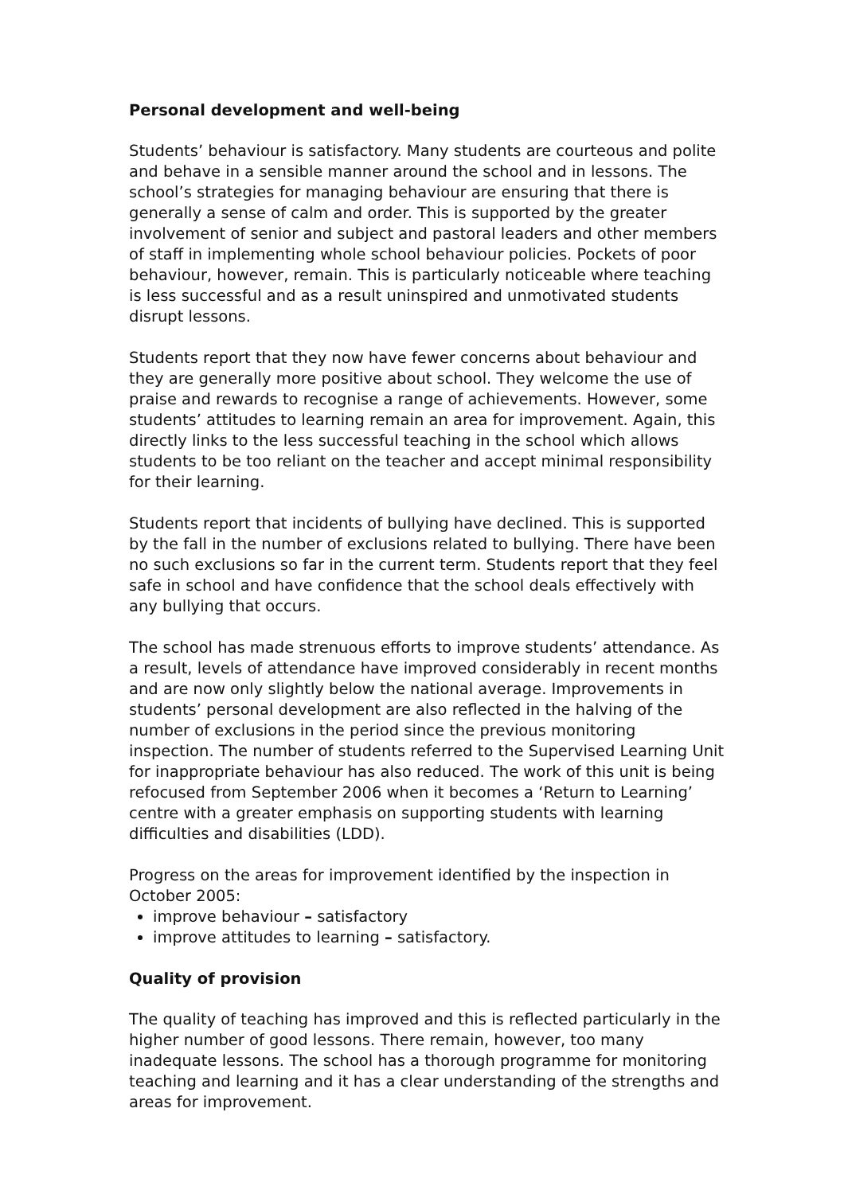Personal development and well-being
Students’ behaviour is satisfactory. Many students are courteous and polite and behave in a sensible manner around the school and in lessons. The school’s strategies for managing behaviour are ensuring that there is generally a sense of calm and order. This is supported by the greater involvement of senior and subject and pastoral leaders and other members of staff in implementing whole school behaviour policies. Pockets of poor behaviour, however, remain. This is particularly noticeable where teaching is less successful and as a result uninspired and unmotivated students disrupt lessons.
Students report that they now have fewer concerns about behaviour and they are generally more positive about school. They welcome the use of praise and rewards to recognise a range of achievements. However, some students’ attitudes to learning remain an area for improvement. Again, this directly links to the less successful teaching in the school which allows students to be too reliant on the teacher and accept minimal responsibility for their learning.
Students report that incidents of bullying have declined. This is supported by the fall in the number of exclusions related to bullying. There have been no such exclusions so far in the current term. Students report that they feel safe in school and have confidence that the school deals effectively with any bullying that occurs.
The school has made strenuous efforts to improve students’ attendance. As a result, levels of attendance have improved considerably in recent months and are now only slightly below the national average. Improvements in students’ personal development are also reflected in the halving of the number of exclusions in the period since the previous monitoring inspection. The number of students referred to the Supervised Learning Unit for inappropriate behaviour has also reduced. The work of this unit is being refocused from September 2006 when it becomes a ‘Return to Learning’ centre with a greater emphasis on supporting students with learning difficulties and disabilities (LDD).
Progress on the areas for improvement identified by the inspection in October 2005:
improve behaviour – satisfactory
improve attitudes to learning – satisfactory.
Quality of provision
The quality of teaching has improved and this is reflected particularly in the higher number of good lessons. There remain, however, too many inadequate lessons. The school has a thorough programme for monitoring teaching and learning and it has a clear understanding of the strengths and areas for improvement.